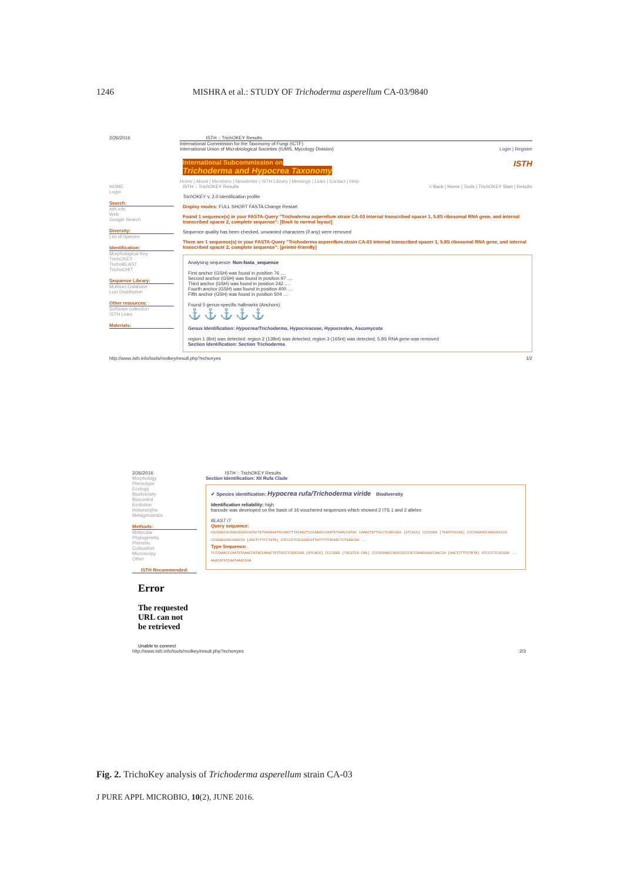1246 MISHRA et al.: STUDY OF Trichoderma asperellum CA-03/9840
2/26/2016 ISTH :: TrichOKEY Results
International Commission for the Taxonomy of Fungi (ICTF)
International Union of Microbiological Societies (IUMS, Mycology Division) Login | Register
International Subcommission on ISTH
Trichoderma and Hypocrea Taxonomy
Home | About | Members | Newsletter | ISTH Library | Meetings | Links | Contact | Help
HOME
Login
Search:
isth.info
Web
Google Search
Diversity:
List of Species
Identification:
Morphological Key
TrichOKEY
TrichoBLAST
TrichoCHIT
Sequence Library:
Multiloci Database
Loci Distribution
Other resources:
Software collection
ISTH Links
Materials:
ISTH :: TrichOKEY Results < Back | Home | Tools | TrichOKEY Start | Results
TrichOKEY v. 2.0 identification profile
Display modes: FULL SHORT FASTA Change Restart
Found 1 sequence(s) in your FASTA-Query "Trichoderma asperellum strain CA-03 internal transcribed spacer 1, 5.8S ribosomal RNA gene, and internal transcribed spacer 2, complete sequence": [Back to normal layout]
Sequence quality has been checked, unwanted characters (if any) were removed
There are 1 sequence(s) in your FASTA-Query "Trichoderma asperellum strain CA-03 internal transcribed spacer 1, 5.8S ribosomal RNA gene, and internal transcribed spacer 2, complete sequence": [printer-friendly]
Analysing sequence: Non-fasta_sequence
First anchor (GSH) was found in position 76 ....
Second anchor (GSH) was found in position 97 ....
Third anchor (GSH) was found in position 242 ....
Fourth anchor (GSH) was found in position 400 ....
Fifth anchor (GSH) was found in position 504 ....
Found 5 genus-specific hallmarks (Anchors):
⚓ ⚓ ⚓ ⚓ ⚓
Genus Identification: Hypocrea/Trichoderma, Hypocreaceae, Hypocreales, Ascomycota
region 1 (8nt) was detected; region 2 (139nt) was detected; region 3 (165nt) was detected; 5.8S RNA gene was removed
Section Identification: Section Trichoderma
http://www.isth.info/tools/molkey/result.php?echo=yes 1/2
2/26/2016 ISTH :: TrichOKEY Results
Morphology
Phenotype
Ecology
Biodiversity
Biocontrol
Evolution
Holomorphs
Metagenomics
Methods:
Molecular
Phylogenetic
Phenetic
Cultivation
Microscopy
Other
ISTH Recommended:
Error
The requested URL can not be retrieved
Unable to connect
Section Identification: XII Rufa Clade
✔ Species identification: Hypocrea rufa/Trichoderma viride Biodiversity
Identification reliability: high
barcode was developed on the basis of 16 vouchered sequences which showed 2 ITS 1 and 2 alleles
BLAST IT
Query sequence:
CGCGGGCGCGGGCGCGGCGCGCTGTGAAAGATGCGAGTTTACAACTCCCAAACCCAATGTGAACCATAC CAAACTGTTGCCTCGGCGGG [GTCACG] CCCCGGG [TGGGTCGCAG] CCCCGGAACCAGGCGCCCG CCGGAGGGACCAACCA [AACTCTTTCTGTA] GTCCCCTCGCGGACGTTATTTTTACAGCTCTGAGCAA ...
Type Sequence:
TCCCAAACCCAATGTGAACCATACCAAACTGTTGCCTCGGCGGG [GTCACG] CCCCGGG [TGCGTCG CAG] CCCCGGAACCAGGCGCCCGCCGGAGGGACCAACCA [AACTCTTTCTGTA] GTCCCCTCGCGGA ... AAGCATATCAATAAGCGGA
http://www.isth.info/tools/molkey/result.php?echo=yes 2/3
Fig. 2. TrichoKey analysis of Trichoderma asperellum strain CA-03
J PURE APPL MICROBIO, 10(2), JUNE 2016.